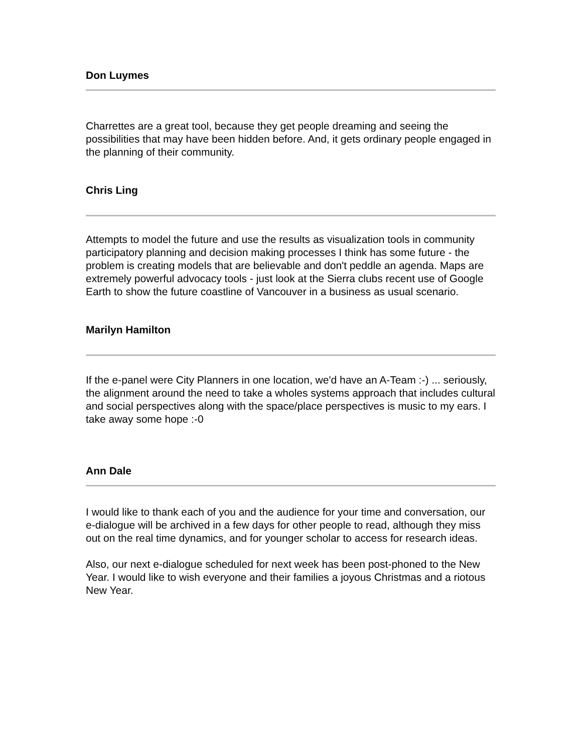Don Luymes
Charrettes are a great tool, because they get people dreaming and seeing the possibilities that may have been hidden before. And, it gets ordinary people engaged in the planning of their community.
Chris Ling
Attempts to model the future and use the results as visualization tools in community participatory planning and decision making processes I think has some future - the problem is creating models that are believable and don't peddle an agenda. Maps are extremely powerful advocacy tools - just look at the Sierra clubs recent use of Google Earth to show the future coastline of Vancouver in a business as usual scenario.
Marilyn Hamilton
If the e-panel were City Planners in one location, we'd have an A-Team :-) ... seriously, the alignment around the need to take a wholes systems approach that includes cultural and social perspectives along with the space/place perspectives is music to my ears. I take away some hope :-0
Ann Dale
I would like to thank each of you and the audience for your time and conversation, our e-dialogue will be archived in a few days for other people to read, although they miss out on the real time dynamics, and for younger scholar to access for research ideas.
Also, our next e-dialogue scheduled for next week has been post-phoned to the New Year. I would like to wish everyone and their families a joyous Christmas and a riotous New Year.